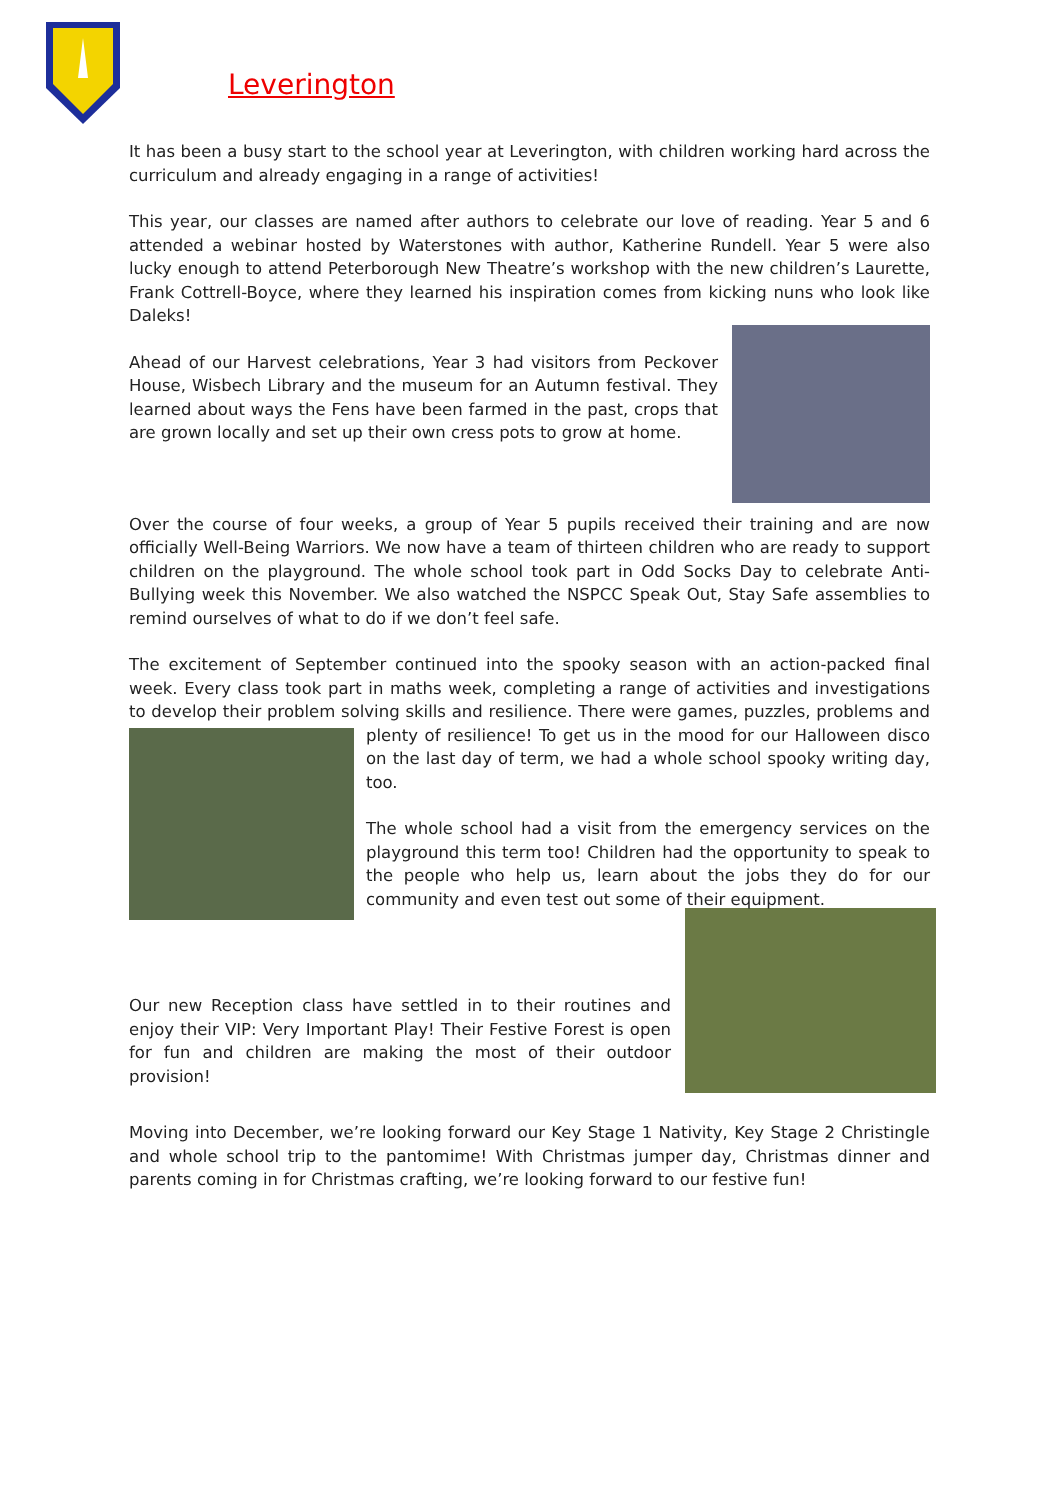Leverington
It has been a busy start to the school year at Leverington, with children working hard across the curriculum and already engaging in a range of activities!
This year, our classes are named after authors to celebrate our love of reading. Year 5 and 6 attended a webinar hosted by Waterstones with author, Katherine Rundell. Year 5 were also lucky enough to attend Peterborough New Theatre’s workshop with the new children’s Laurette, Frank Cottrell-Boyce, where they learned his inspiration comes from kicking nuns who look like Daleks!
Ahead of our Harvest celebrations, Year 3 had visitors from Peckover House, Wisbech Library and the museum for an Autumn festival. They learned about ways the Fens have been farmed in the past, crops that are grown locally and set up their own cress pots to grow at home.
Over the course of four weeks, a group of Year 5 pupils received their training and are now officially Well-Being Warriors. We now have a team of thirteen children who are ready to support children on the playground. The whole school took part in Odd Socks Day to celebrate Anti-Bullying week this November. We also watched the NSPCC Speak Out, Stay Safe assemblies to remind ourselves of what to do if we don’t feel safe.
The excitement of September continued into the spooky season with an action-packed final week. Every class took part in maths week, completing a range of activities and investigations to develop their problem solving skills and resilience. There were games, puzzles, problems and plenty of resilience! To get us in the mood for our Halloween disco on the last day of term, we had a whole school spooky writing day, too.
The whole school had a visit from the emergency services on the playground this term too! Children had the opportunity to speak to the people who help us, learn about the jobs they do for our community and even test out some of their equipment.
Our new Reception class have settled in to their routines and enjoy their VIP: Very Important Play! Their Festive Forest is open for fun and children are making the most of their outdoor provision!
Moving into December, we’re looking forward our Key Stage 1 Nativity, Key Stage 2 Christingle and whole school trip to the pantomime! With Christmas jumper day, Christmas dinner and parents coming in for Christmas crafting, we’re looking forward to our festive fun!